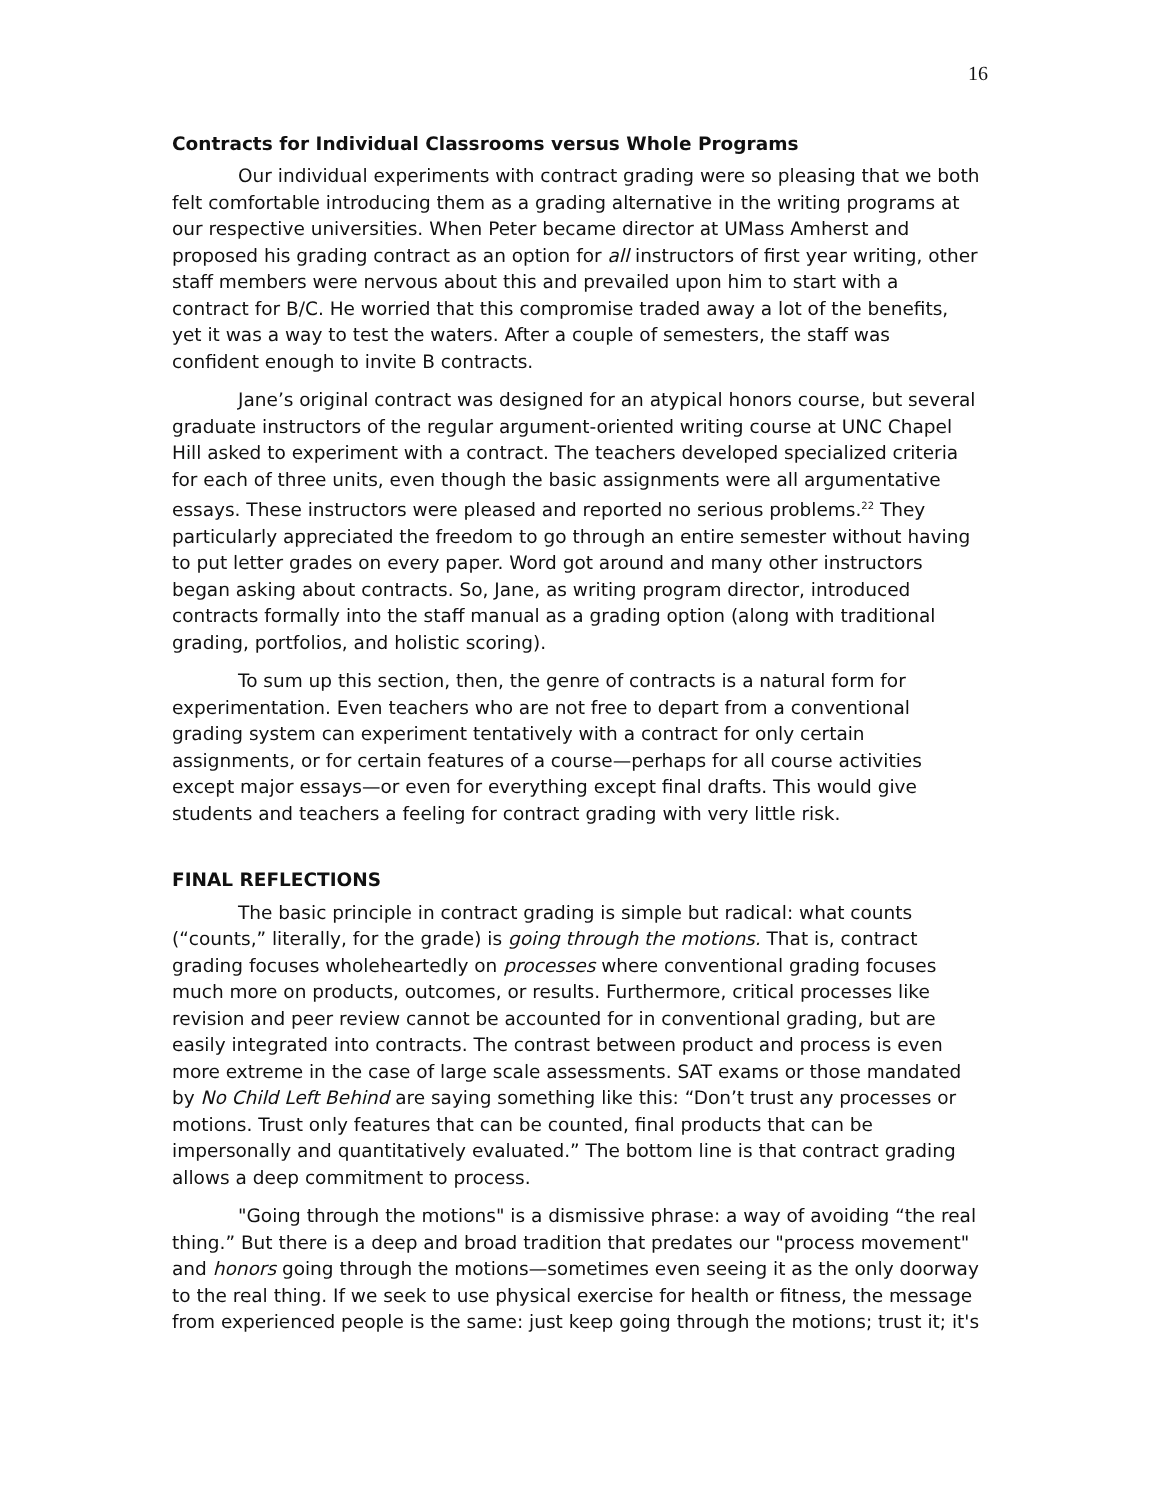16
Contracts for Individual Classrooms versus Whole Programs
Our individual experiments with contract grading were so pleasing that we both felt comfortable introducing them as a grading alternative in the writing programs at our respective universities. When Peter became director at UMass Amherst and proposed his grading contract as an option for all instructors of first year writing, other staff members were nervous about this and prevailed upon him to start with a contract for B/C. He worried that this compromise traded away a lot of the benefits, yet it was a way to test the waters. After a couple of semesters, the staff was confident enough to invite B contracts.
Jane’s original contract was designed for an atypical honors course, but several graduate instructors of the regular argument-oriented writing course at UNC Chapel Hill asked to experiment with a contract. The teachers developed specialized criteria for each of three units, even though the basic assignments were all argumentative essays. These instructors were pleased and reported no serious problems.<sup>22</sup> They particularly appreciated the freedom to go through an entire semester without having to put letter grades on every paper. Word got around and many other instructors began asking about contracts. So, Jane, as writing program director, introduced contracts formally into the staff manual as a grading option (along with traditional grading, portfolios, and holistic scoring).
To sum up this section, then, the genre of contracts is a natural form for experimentation. Even teachers who are not free to depart from a conventional grading system can experiment tentatively with a contract for only certain assignments, or for certain features of a course—perhaps for all course activities except major essays—or even for everything except final drafts. This would give students and teachers a feeling for contract grading with very little risk.
FINAL REFLECTIONS
The basic principle in contract grading is simple but radical: what counts (“counts,” literally, for the grade) is going through the motions. That is, contract grading focuses wholeheartedly on processes where conventional grading focuses much more on products, outcomes, or results. Furthermore, critical processes like revision and peer review cannot be accounted for in conventional grading, but are easily integrated into contracts. The contrast between product and process is even more extreme in the case of large scale assessments. SAT exams or those mandated by No Child Left Behind are saying something like this: “Don’t trust any processes or motions. Trust only features that can be counted, final products that can be impersonally and quantitatively evaluated.” The bottom line is that contract grading allows a deep commitment to process.
"Going through the motions" is a dismissive phrase: a way of avoiding “the real thing.” But there is a deep and broad tradition that predates our "process movement" and honors going through the motions—sometimes even seeing it as the only doorway to the real thing. If we seek to use physical exercise for health or fitness, the message from experienced people is the same: just keep going through the motions; trust it; it's